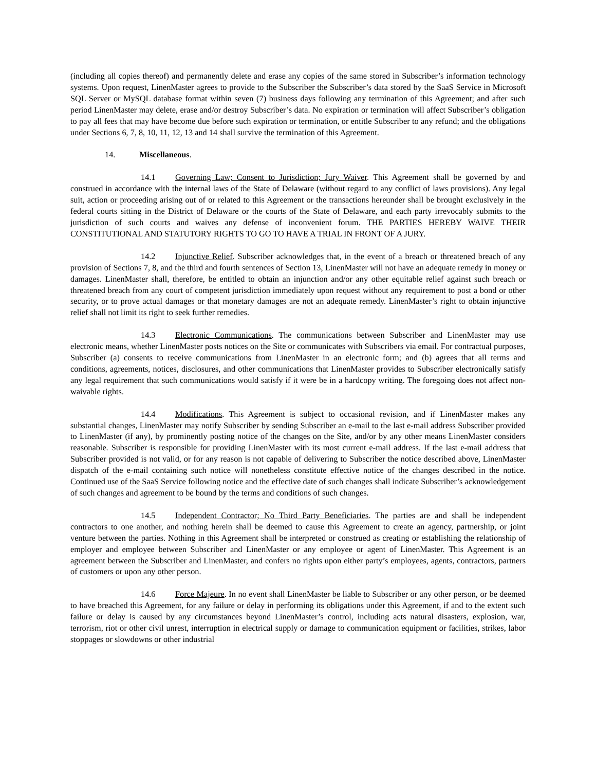(including all copies thereof) and permanently delete and erase any copies of the same stored in Subscriber’s information technology systems. Upon request, LinenMaster agrees to provide to the Subscriber the Subscriber’s data stored by the SaaS Service in Microsoft SQL Server or MySQL database format within seven (7) business days following any termination of this Agreement; and after such period LinenMaster may delete, erase and/or destroy Subscriber’s data. No expiration or termination will affect Subscriber’s obligation to pay all fees that may have become due before such expiration or termination, or entitle Subscriber to any refund; and the obligations under Sections 6, 7, 8, 10, 11, 12, 13 and 14 shall survive the termination of this Agreement.
14. Miscellaneous.
14.1 Governing Law; Consent to Jurisdiction; Jury Waiver. This Agreement shall be governed by and construed in accordance with the internal laws of the State of Delaware (without regard to any conflict of laws provisions). Any legal suit, action or proceeding arising out of or related to this Agreement or the transactions hereunder shall be brought exclusively in the federal courts sitting in the District of Delaware or the courts of the State of Delaware, and each party irrevocably submits to the jurisdiction of such courts and waives any defense of inconvenient forum. THE PARTIES HEREBY WAIVE THEIR CONSTITUTIONAL AND STATUTORY RIGHTS TO GO TO HAVE A TRIAL IN FRONT OF A JURY.
14.2 Injunctive Relief. Subscriber acknowledges that, in the event of a breach or threatened breach of any provision of Sections 7, 8, and the third and fourth sentences of Section 13, LinenMaster will not have an adequate remedy in money or damages. LinenMaster shall, therefore, be entitled to obtain an injunction and/or any other equitable relief against such breach or threatened breach from any court of competent jurisdiction immediately upon request without any requirement to post a bond or other security, or to prove actual damages or that monetary damages are not an adequate remedy. LinenMaster’s right to obtain injunctive relief shall not limit its right to seek further remedies.
14.3 Electronic Communications. The communications between Subscriber and LinenMaster may use electronic means, whether LinenMaster posts notices on the Site or communicates with Subscribers via email. For contractual purposes, Subscriber (a) consents to receive communications from LinenMaster in an electronic form; and (b) agrees that all terms and conditions, agreements, notices, disclosures, and other communications that LinenMaster provides to Subscriber electronically satisfy any legal requirement that such communications would satisfy if it were be in a hardcopy writing. The foregoing does not affect non-waivable rights.
14.4 Modifications. This Agreement is subject to occasional revision, and if LinenMaster makes any substantial changes, LinenMaster may notify Subscriber by sending Subscriber an e-mail to the last e-mail address Subscriber provided to LinenMaster (if any), by prominently posting notice of the changes on the Site, and/or by any other means LinenMaster considers reasonable. Subscriber is responsible for providing LinenMaster with its most current e-mail address. If the last e-mail address that Subscriber provided is not valid, or for any reason is not capable of delivering to Subscriber the notice described above, LinenMaster dispatch of the e-mail containing such notice will nonetheless constitute effective notice of the changes described in the notice. Continued use of the SaaS Service following notice and the effective date of such changes shall indicate Subscriber’s acknowledgement of such changes and agreement to be bound by the terms and conditions of such changes.
14.5 Independent Contractor; No Third Party Beneficiaries. The parties are and shall be independent contractors to one another, and nothing herein shall be deemed to cause this Agreement to create an agency, partnership, or joint venture between the parties. Nothing in this Agreement shall be interpreted or construed as creating or establishing the relationship of employer and employee between Subscriber and LinenMaster or any employee or agent of LinenMaster. This Agreement is an agreement between the Subscriber and LinenMaster, and confers no rights upon either party’s employees, agents, contractors, partners of customers or upon any other person.
14.6 Force Majeure. In no event shall LinenMaster be liable to Subscriber or any other person, or be deemed to have breached this Agreement, for any failure or delay in performing its obligations under this Agreement, if and to the extent such failure or delay is caused by any circumstances beyond LinenMaster’s control, including acts natural disasters, explosion, war, terrorism, riot or other civil unrest, interruption in electrical supply or damage to communication equipment or facilities, strikes, labor stoppages or slowdowns or other industrial